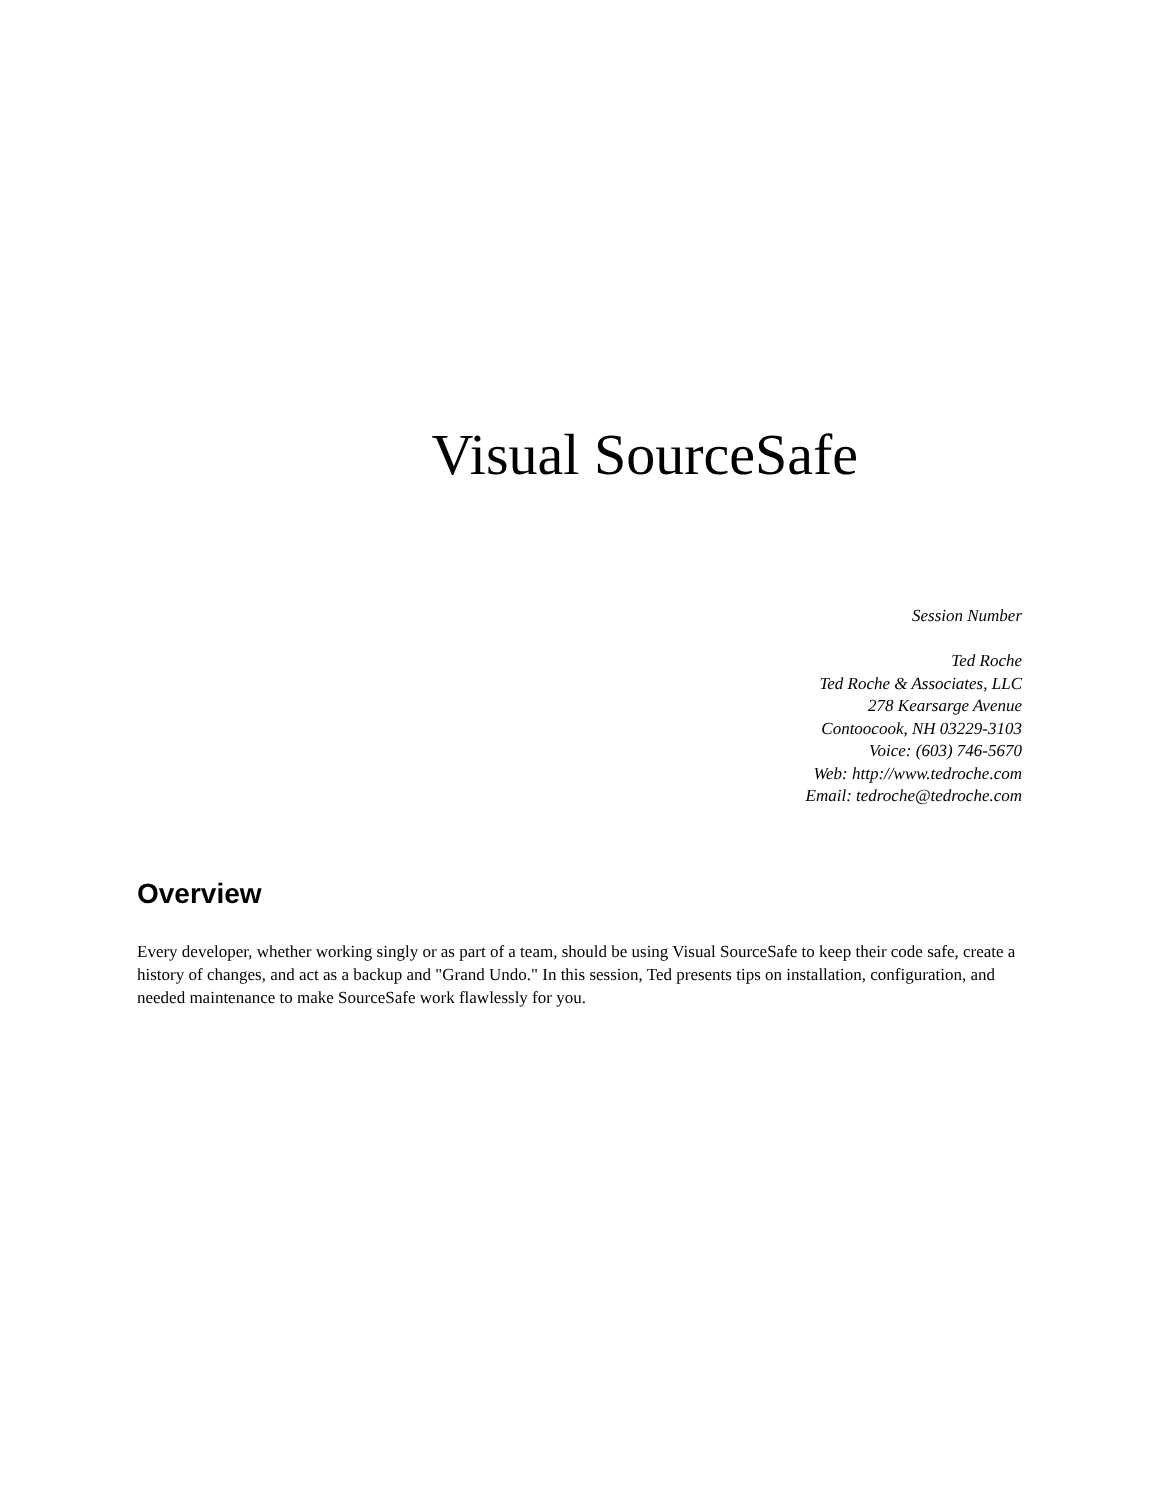Visual SourceSafe
Session Number
Ted Roche
Ted Roche & Associates, LLC
278 Kearsarge Avenue
Contoocook, NH 03229-3103
Voice: (603) 746-5670
Web: http://www.tedroche.com
Email: tedroche@tedroche.com
Overview
Every developer, whether working singly or as part of a team, should be using Visual SourceSafe to keep their code safe, create a history of changes, and act as a backup and "Grand Undo." In this session, Ted presents tips on installation, configuration, and needed maintenance to make SourceSafe work flawlessly for you.